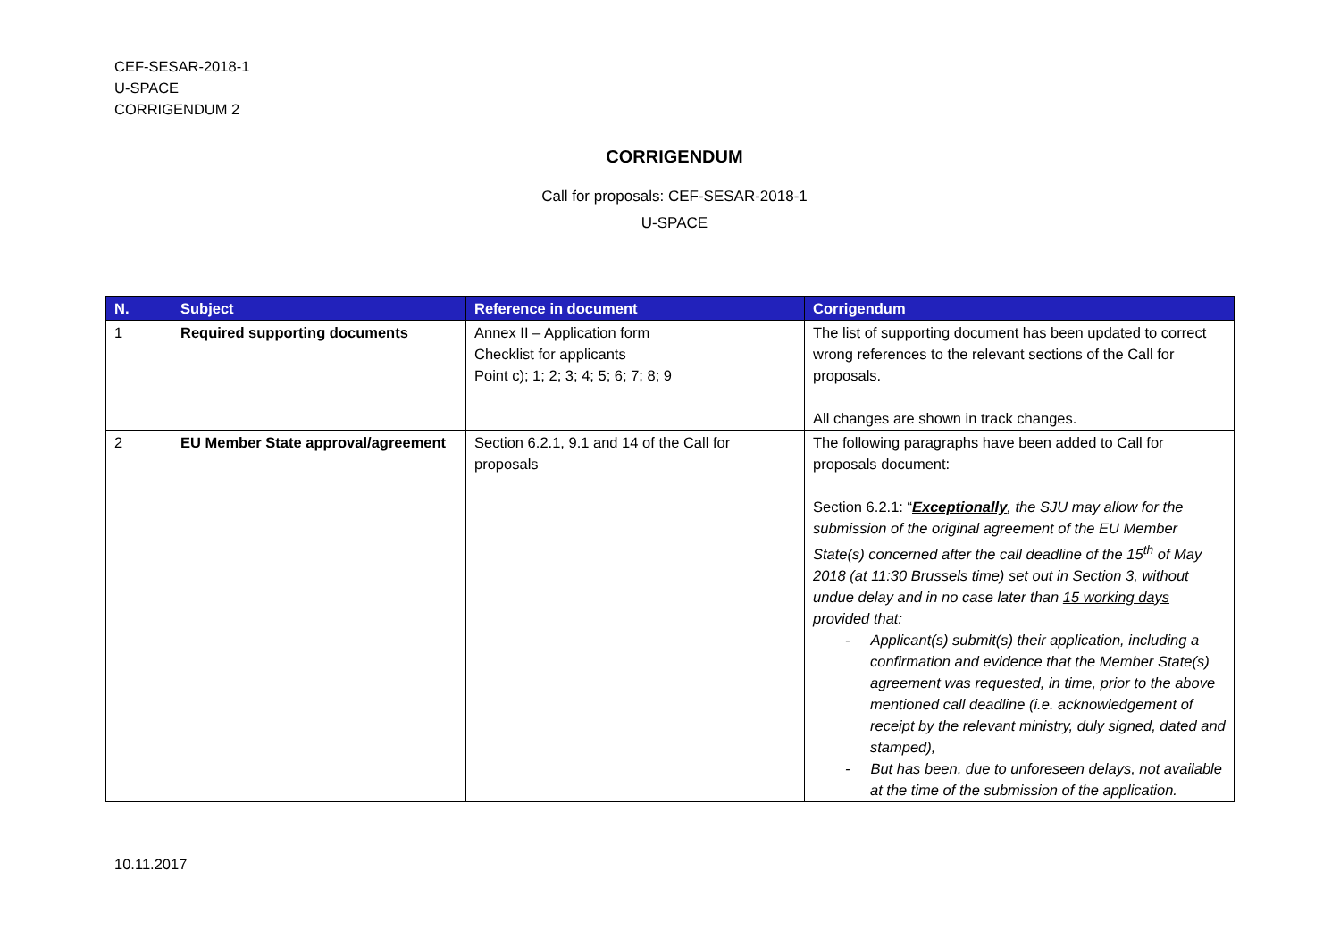CEF-SESAR-2018-1
U-SPACE
CORRIGENDUM 2
CORRIGENDUM
Call for proposals: CEF-SESAR-2018-1
U-SPACE
| N. | Subject | Reference in document | Corrigendum |
| --- | --- | --- | --- |
| 1 | Required supporting documents | Annex II – Application form Checklist for applicants Point c); 1; 2; 3; 4; 5; 6; 7; 8; 9 | The list of supporting document has been updated to correct wrong references to the relevant sections of the Call for proposals. All changes are shown in track changes. |
| 2 | EU Member State approval/agreement | Section 6.2.1, 9.1 and 14 of the Call for proposals | The following paragraphs have been added to Call for proposals document: Section 6.2.1: “ Exceptionally , the SJU may allow for the submission of the original agreement of the EU Member State(s) concerned after the call deadline of the 15<sup>th</sup> of May 2018 (at 11:30 Brussels time) set out in Section 3, without undue delay and in no case later than 15 working days provided that: - Applicant(s) submit(s) their application, including a confirmation and evidence that the Member State(s) agreement was requested, in time, prior to the above mentioned call deadline (i.e. acknowledgement of receipt by the relevant ministry, duly signed, dated and stamped), - But has been, due to unforeseen delays, not available at the time of the submission of the application. |
10.11.2017